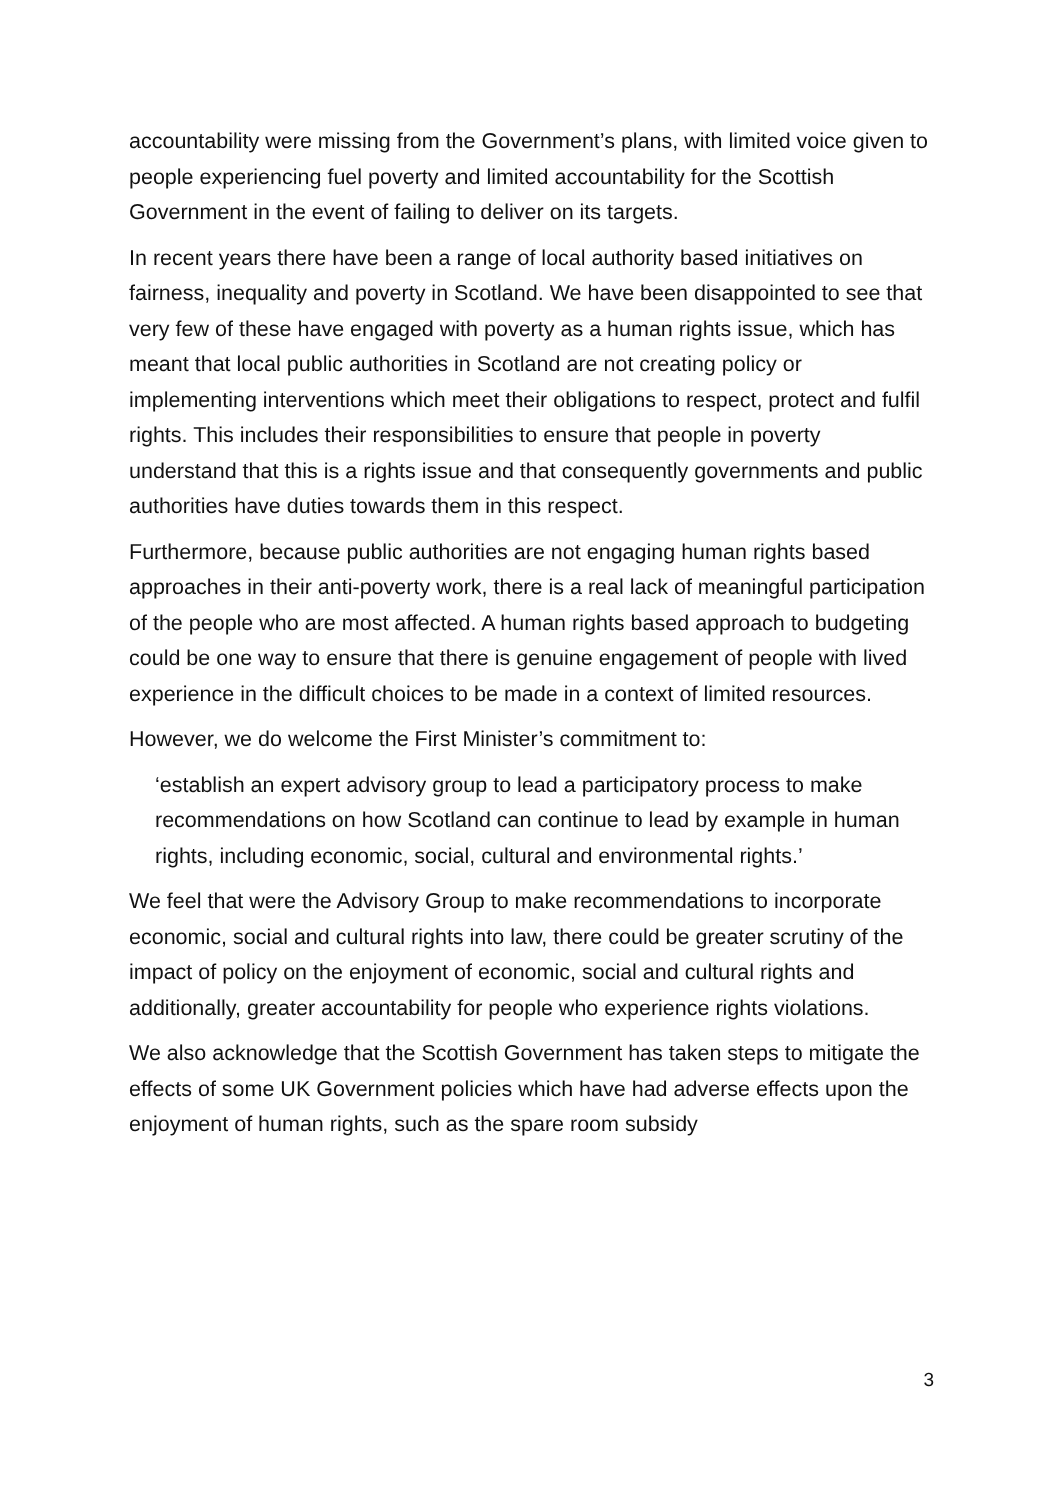accountability were missing from the Government’s plans, with limited voice given to people experiencing fuel poverty and limited accountability for the Scottish Government in the event of failing to deliver on its targets.
In recent years there have been a range of local authority based initiatives on fairness, inequality and poverty in Scotland. We have been disappointed to see that very few of these have engaged with poverty as a human rights issue, which has meant that local public authorities in Scotland are not creating policy or implementing interventions which meet their obligations to respect, protect and fulfil rights. This includes their responsibilities to ensure that people in poverty understand that this is a rights issue and that consequently governments and public authorities have duties towards them in this respect.
Furthermore, because public authorities are not engaging human rights based approaches in their anti-poverty work, there is a real lack of meaningful participation of the people who are most affected. A human rights based approach to budgeting could be one way to ensure that there is genuine engagement of people with lived experience in the difficult choices to be made in a context of limited resources.
However, we do welcome the First Minister’s commitment to:
‘establish an expert advisory group to lead a participatory process to make recommendations on how Scotland can continue to lead by example in human rights, including economic, social, cultural and environmental rights.’
We feel that were the Advisory Group to make recommendations to incorporate economic, social and cultural rights into law, there could be greater scrutiny of the impact of policy on the enjoyment of economic, social and cultural rights and additionally, greater accountability for people who experience rights violations.
We also acknowledge that the Scottish Government has taken steps to mitigate the effects of some UK Government policies which have had adverse effects upon the enjoyment of human rights, such as the spare room subsidy
3